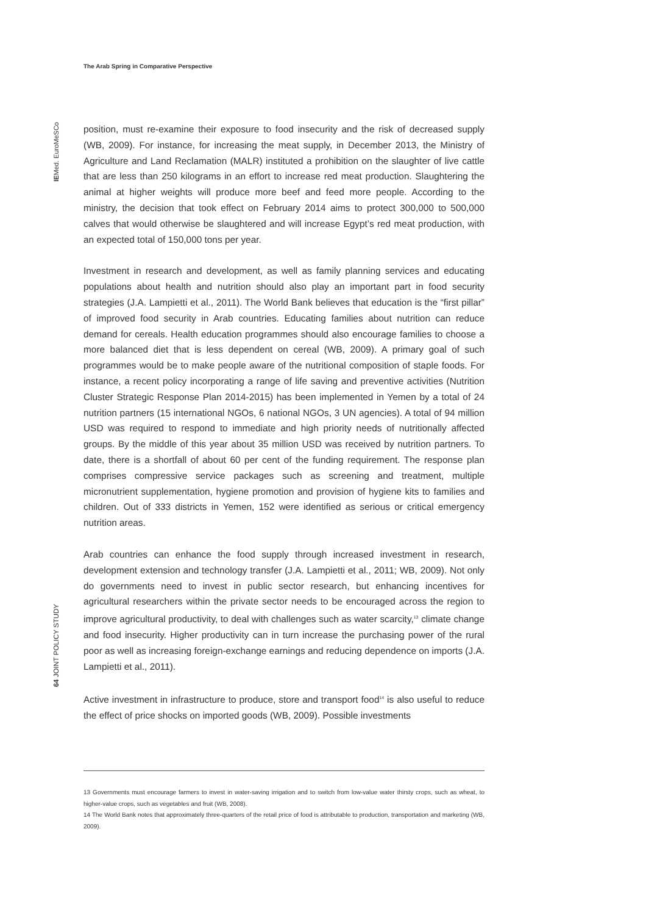The Arab Spring in Comparative Perspective
IEMed. EuroMeSCo
position, must re-examine their exposure to food insecurity and the risk of decreased supply (WB, 2009). For instance, for increasing the meat supply, in December 2013, the Ministry of Agriculture and Land Reclamation (MALR) instituted a prohibition on the slaughter of live cattle that are less than 250 kilograms in an effort to increase red meat production. Slaughtering the animal at higher weights will produce more beef and feed more people. According to the ministry, the decision that took effect on February 2014 aims to protect 300,000 to 500,000 calves that would otherwise be slaughtered and will increase Egypt’s red meat production, with an expected total of 150,000 tons per year.
Investment in research and development, as well as family planning services and educating populations about health and nutrition should also play an important part in food security strategies (J.A. Lampietti et al., 2011). The World Bank believes that education is the “first pillar” of improved food security in Arab countries. Educating families about nutrition can reduce demand for cereals. Health education programmes should also encourage families to choose a more balanced diet that is less dependent on cereal (WB, 2009). A primary goal of such programmes would be to make people aware of the nutritional composition of staple foods. For instance, a recent policy incorporating a range of life saving and preventive activities (Nutrition Cluster Strategic Response Plan 2014-2015) has been implemented in Yemen by a total of 24 nutrition partners (15 international NGOs, 6 national NGOs, 3 UN agencies). A total of 94 million USD was required to respond to immediate and high priority needs of nutritionally affected groups. By the middle of this year about 35 million USD was received by nutrition partners. To date, there is a shortfall of about 60 per cent of the funding requirement. The response plan comprises compressive service packages such as screening and treatment, multiple micronutrient supplementation, hygiene promotion and provision of hygiene kits to families and children. Out of 333 districts in Yemen, 152 were identified as serious or critical emergency nutrition areas.
Arab countries can enhance the food supply through increased investment in research, development extension and technology transfer (J.A. Lampietti et al., 2011; WB, 2009). Not only do governments need to invest in public sector research, but enhancing incentives for agricultural researchers within the private sector needs to be encouraged across the region to improve agricultural productivity, to deal with challenges such as water scarcity,<sup>13</sup> climate change and food insecurity. Higher productivity can in turn increase the purchasing power of the rural poor as well as increasing foreign-exchange earnings and reducing dependence on imports (J.A. Lampietti et al., 2011).
Active investment in infrastructure to produce, store and transport food<sup>14</sup> is also useful to reduce the effect of price shocks on imported goods (WB, 2009). Possible investments
64 JOINT POLICY STUDY
13 Governments must encourage farmers to invest in water-saving irrigation and to switch from low-value water thirsty crops, such as wheat, to higher-value crops, such as vegetables and fruit (WB, 2008).
14 The World Bank notes that approximately three-quarters of the retail price of food is attributable to production, transportation and marketing (WB, 2009).